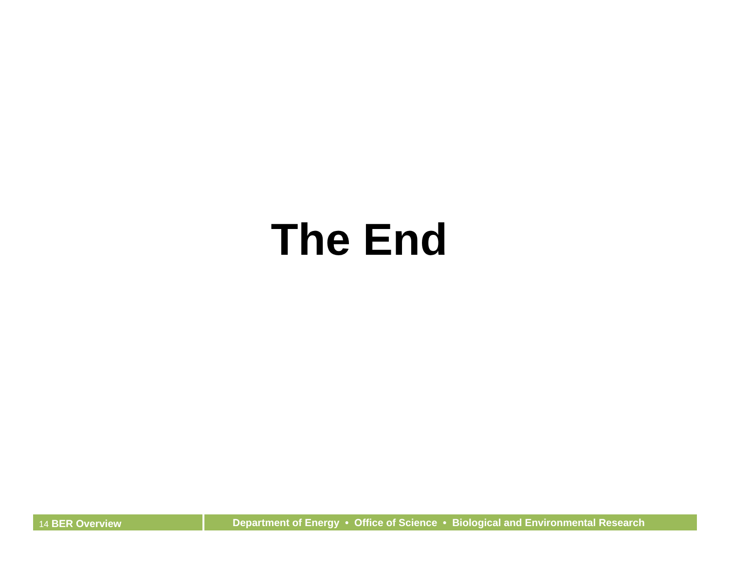The End
14 BER Overview
Department of Energy • Office of Science • Biological and Environmental Research